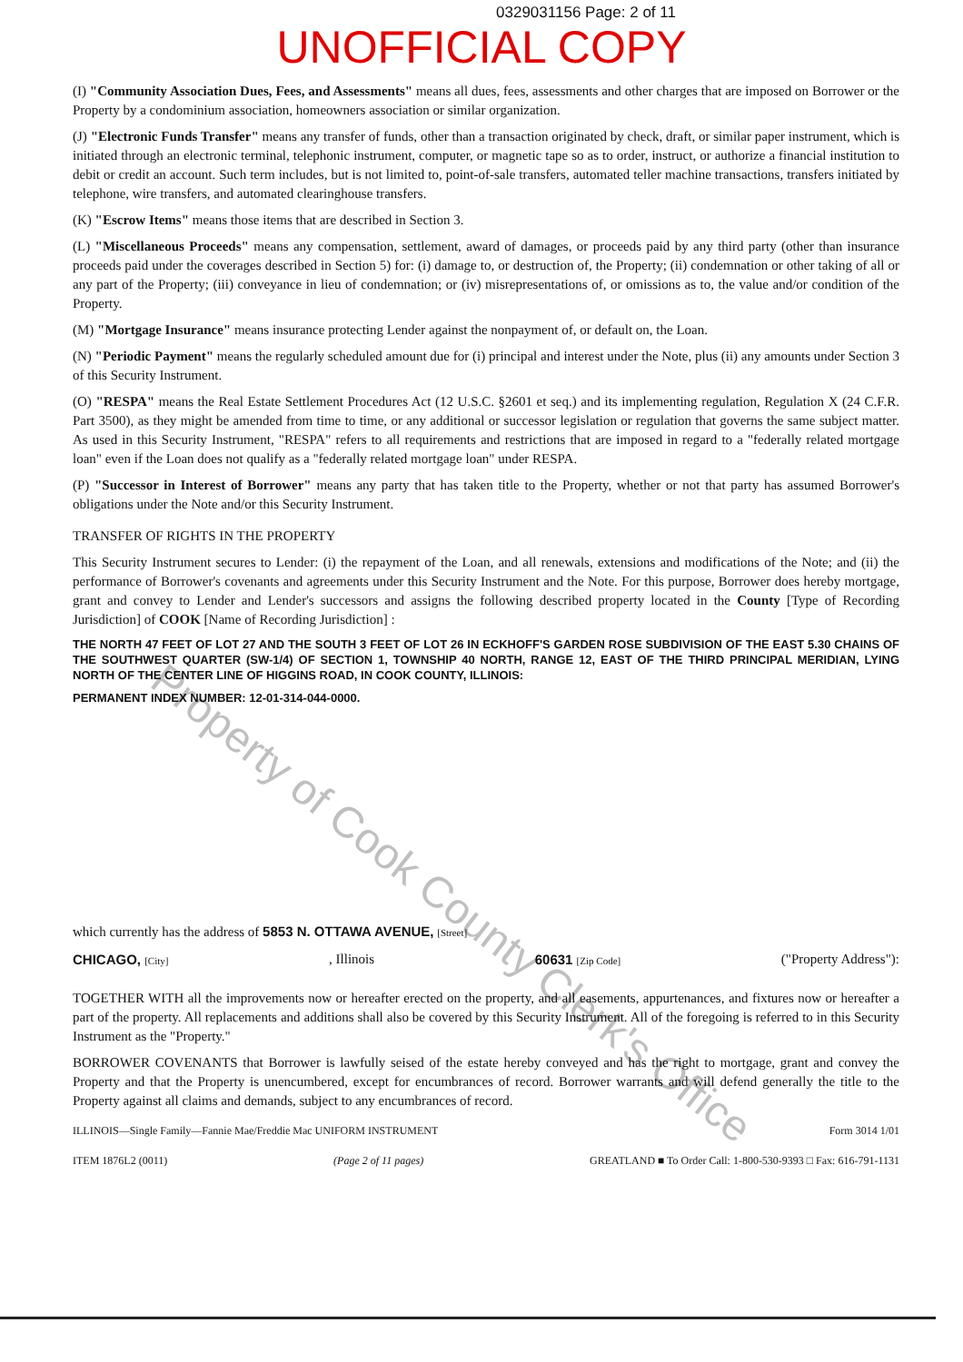0329031156 Page: 2 of 11
UNOFFICIAL COPY
(I) "Community Association Dues, Fees, and Assessments" means all dues, fees, assessments and other charges that are imposed on Borrower or the Property by a condominium association, homeowners association or similar organization.
(J) "Electronic Funds Transfer" means any transfer of funds, other than a transaction originated by check, draft, or similar paper instrument, which is initiated through an electronic terminal, telephonic instrument, computer, or magnetic tape so as to order, instruct, or authorize a financial institution to debit or credit an account. Such term includes, but is not limited to, point-of-sale transfers, automated teller machine transactions, transfers initiated by telephone, wire transfers, and automated clearinghouse transfers.
(K) "Escrow Items" means those items that are described in Section 3.
(L) "Miscellaneous Proceeds" means any compensation, settlement, award of damages, or proceeds paid by any third party (other than insurance proceeds paid under the coverages described in Section 5) for: (i) damage to, or destruction of, the Property; (ii) condemnation or other taking of all or any part of the Property; (iii) conveyance in lieu of condemnation; or (iv) misrepresentations of, or omissions as to, the value and/or condition of the Property.
(M) "Mortgage Insurance" means insurance protecting Lender against the nonpayment of, or default on, the Loan.
(N) "Periodic Payment" means the regularly scheduled amount due for (i) principal and interest under the Note, plus (ii) any amounts under Section 3 of this Security Instrument.
(O) "RESPA" means the Real Estate Settlement Procedures Act (12 U.S.C. §2601 et seq.) and its implementing regulation, Regulation X (24 C.F.R. Part 3500), as they might be amended from time to time, or any additional or successor legislation or regulation that governs the same subject matter. As used in this Security Instrument, "RESPA" refers to all requirements and restrictions that are imposed in regard to a "federally related mortgage loan" even if the Loan does not qualify as a "federally related mortgage loan" under RESPA.
(P) "Successor in Interest of Borrower" means any party that has taken title to the Property, whether or not that party has assumed Borrower's obligations under the Note and/or this Security Instrument.
TRANSFER OF RIGHTS IN THE PROPERTY
This Security Instrument secures to Lender: (i) the repayment of the Loan, and all renewals, extensions and modifications of the Note; and (ii) the performance of Borrower's covenants and agreements under this Security Instrument and the Note. For this purpose, Borrower does hereby mortgage, grant and convey to Lender and Lender's successors and assigns the following described property located in the County [Type of Recording Jurisdiction] of COOK [Name of Recording Jurisdiction] :
THE NORTH 47 FEET OF LOT 27 AND THE SOUTH 3 FEET OF LOT 26 IN ECKHOFF'S GARDEN ROSE SUBDIVISION OF THE EAST 5.30 CHAINS OF THE SOUTHWEST QUARTER (SW-1/4) OF SECTION 1, TOWNSHIP 40 NORTH, RANGE 12, EAST OF THE THIRD PRINCIPAL MERIDIAN, LYING NORTH OF THE CENTER LINE OF HIGGINS ROAD, IN COOK COUNTY, ILLINOIS:
PERMANENT INDEX NUMBER: 12-01-314-044-0000.
which currently has the address of 5853 N. OTTAWA AVENUE, [Street]
CHICAGO, [City], Illinois 60631 [Zip Code] ("Property Address"):
TOGETHER WITH all the improvements now or hereafter erected on the property, and all easements, appurtenances, and fixtures now or hereafter a part of the property. All replacements and additions shall also be covered by this Security Instrument. All of the foregoing is referred to in this Security Instrument as the "Property."
BORROWER COVENANTS that Borrower is lawfully seised of the estate hereby conveyed and has the right to mortgage, grant and convey the Property and that the Property is unencumbered, except for encumbrances of record. Borrower warrants and will defend generally the title to the Property against all claims and demands, subject to any encumbrances of record.
ILLINOIS—Single Family—Fannie Mae/Freddie Mac UNIFORM INSTRUMENT Form 3014 1/01
ITEM 1876L2 (0011) (Page 2 of 11 pages) GREATLAND ■ To Order Call: 1-800-530-9393 □ Fax: 616-791-1131
Property of Cook County Clerk's Office